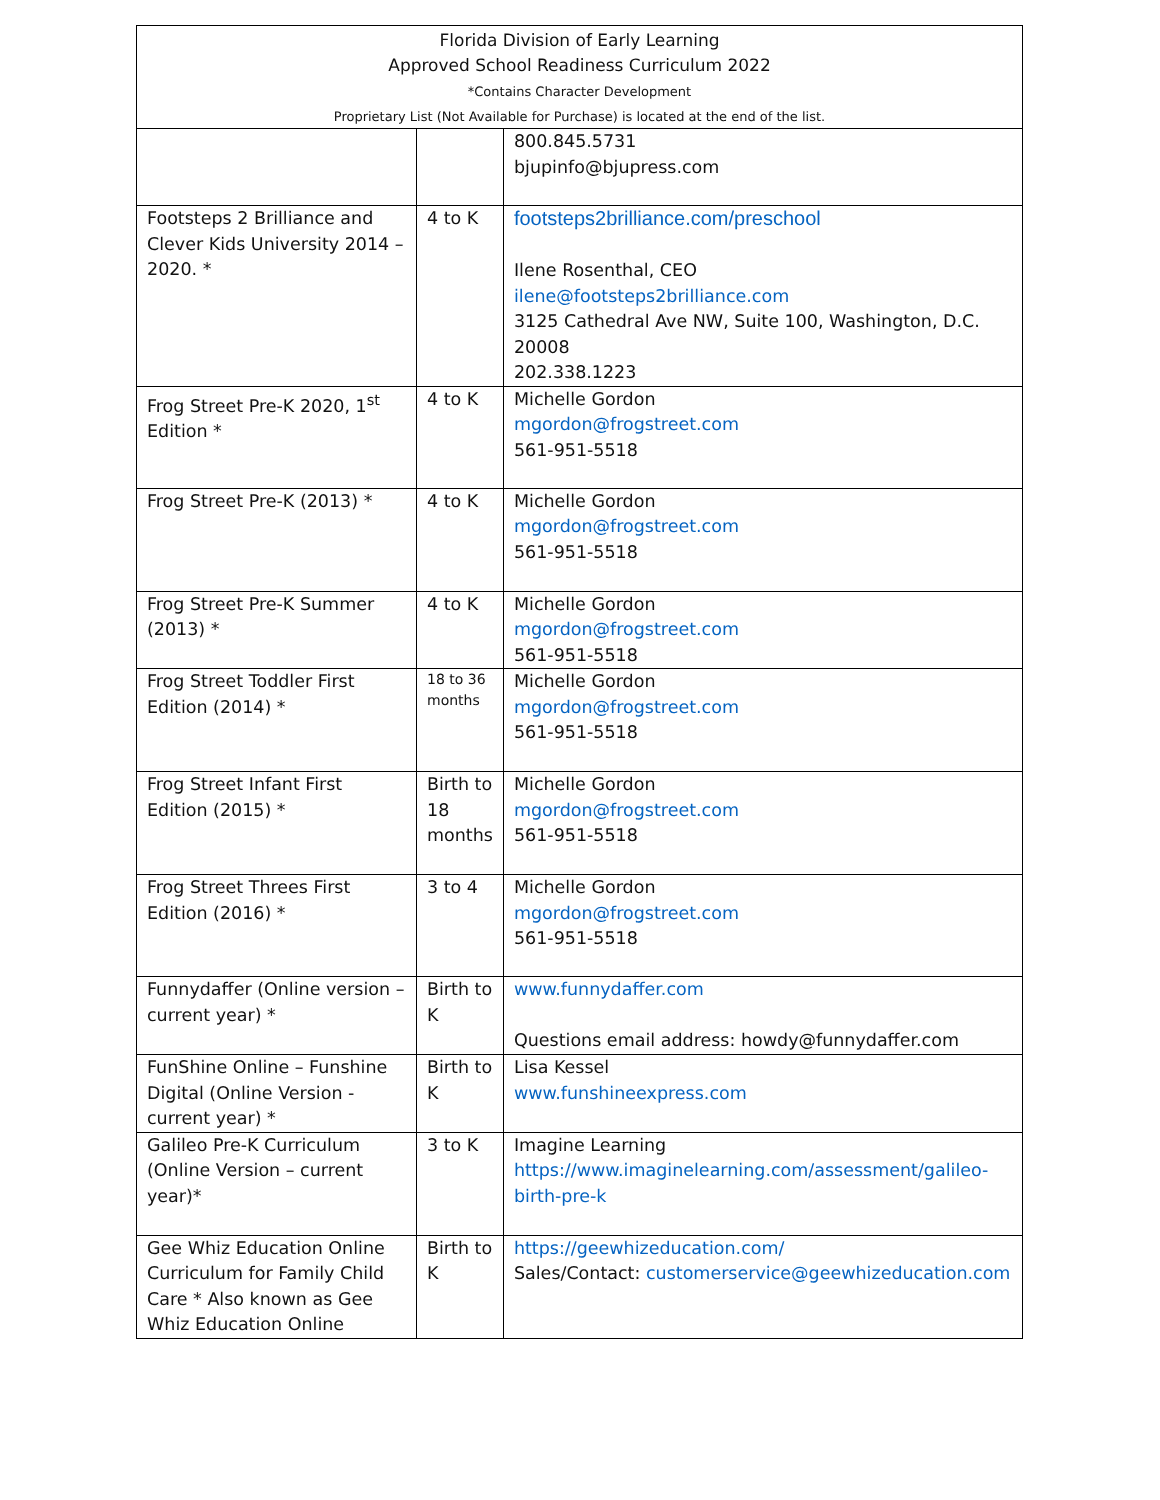Florida Division of Early Learning
Approved School Readiness Curriculum 2022
*Contains Character Development
Proprietary List (Not Available for Purchase) is located at the end of the list.
| | | 800.845.5731 bjupinfo@bjupress.com |
| Footsteps 2 Brilliance and Clever Kids University 2014 – 2020. * | 4 to K | footsteps2brilliance.com/preschool Ilene Rosenthal, CEO ilene@footsteps2brilliance.com 3125 Cathedral Ave NW, Suite 100, Washington, D.C. 20008 202.338.1223 |
| Frog Street Pre-K 2020, 1<sup>st</sup> Edition * | 4 to K | Michelle Gordon mgordon@frogstreet.com 561-951-5518 |
| Frog Street Pre-K (2013) * | 4 to K | Michelle Gordon mgordon@frogstreet.com 561-951-5518 |
| Frog Street Pre-K Summer (2013) * | 4 to K | Michelle Gordon mgordon@frogstreet.com 561-951-5518 |
| Frog Street Toddler First Edition (2014) * | 18 to 36 months | Michelle Gordon mgordon@frogstreet.com 561-951-5518 |
| Frog Street Infant First Edition (2015) * | Birth to 18 months | Michelle Gordon mgordon@frogstreet.com 561-951-5518 |
| Frog Street Threes First Edition (2016) * | 3 to 4 | Michelle Gordon mgordon@frogstreet.com 561-951-5518 |
| Funnydaffer (Online version – current year) * | Birth to K | www.funnydaffer.com Questions email address: howdy@funnydaffer.com |
| FunShine Online – Funshine Digital (Online Version - current year) * | Birth to K | Lisa Kessel www.funshineexpress.com |
| Galileo Pre-K Curriculum (Online Version – current year)* | 3 to K | Imagine Learning https://www.imaginelearning.com/assessment/galileo-birth-pre-k |
| Gee Whiz Education Online Curriculum for Family Child Care * Also known as Gee Whiz Education Online | Birth to K | https://geewhizeducation.com/ Sales/Contact: customerservice@geewhizeducation.com |